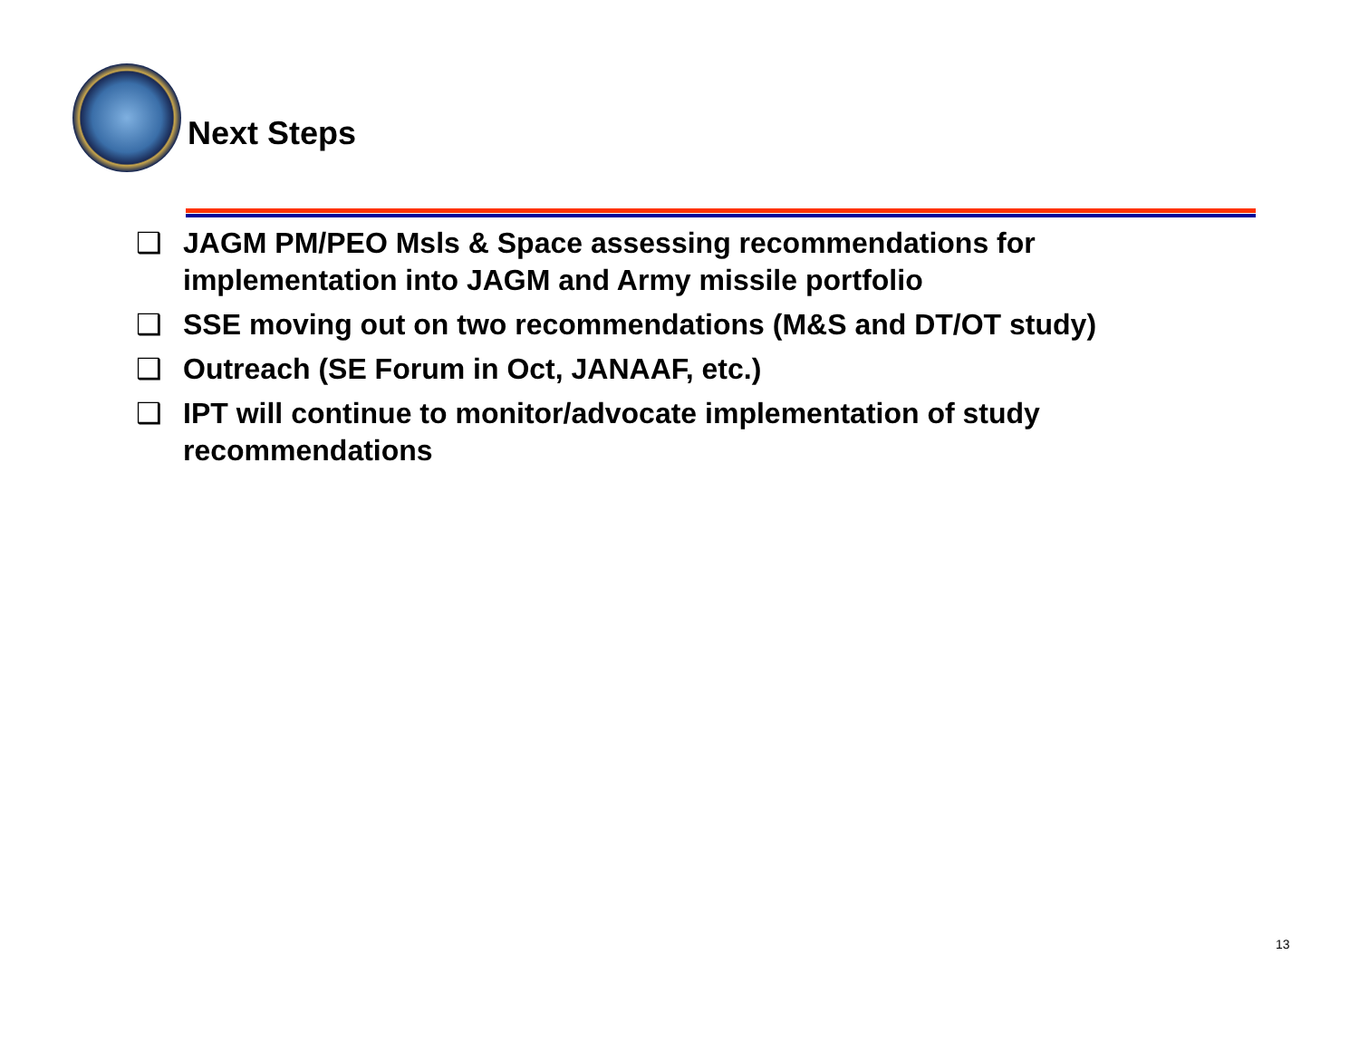Next Steps
❑ JAGM PM/PEO Msls & Space assessing recommendations for implementation into JAGM and Army missile portfolio
❑ SSE moving out on two recommendations (M&S and DT/OT study)
❑ Outreach (SE Forum in Oct, JANAAF, etc.)
❑ IPT will continue to monitor/advocate implementation of study recommendations
13